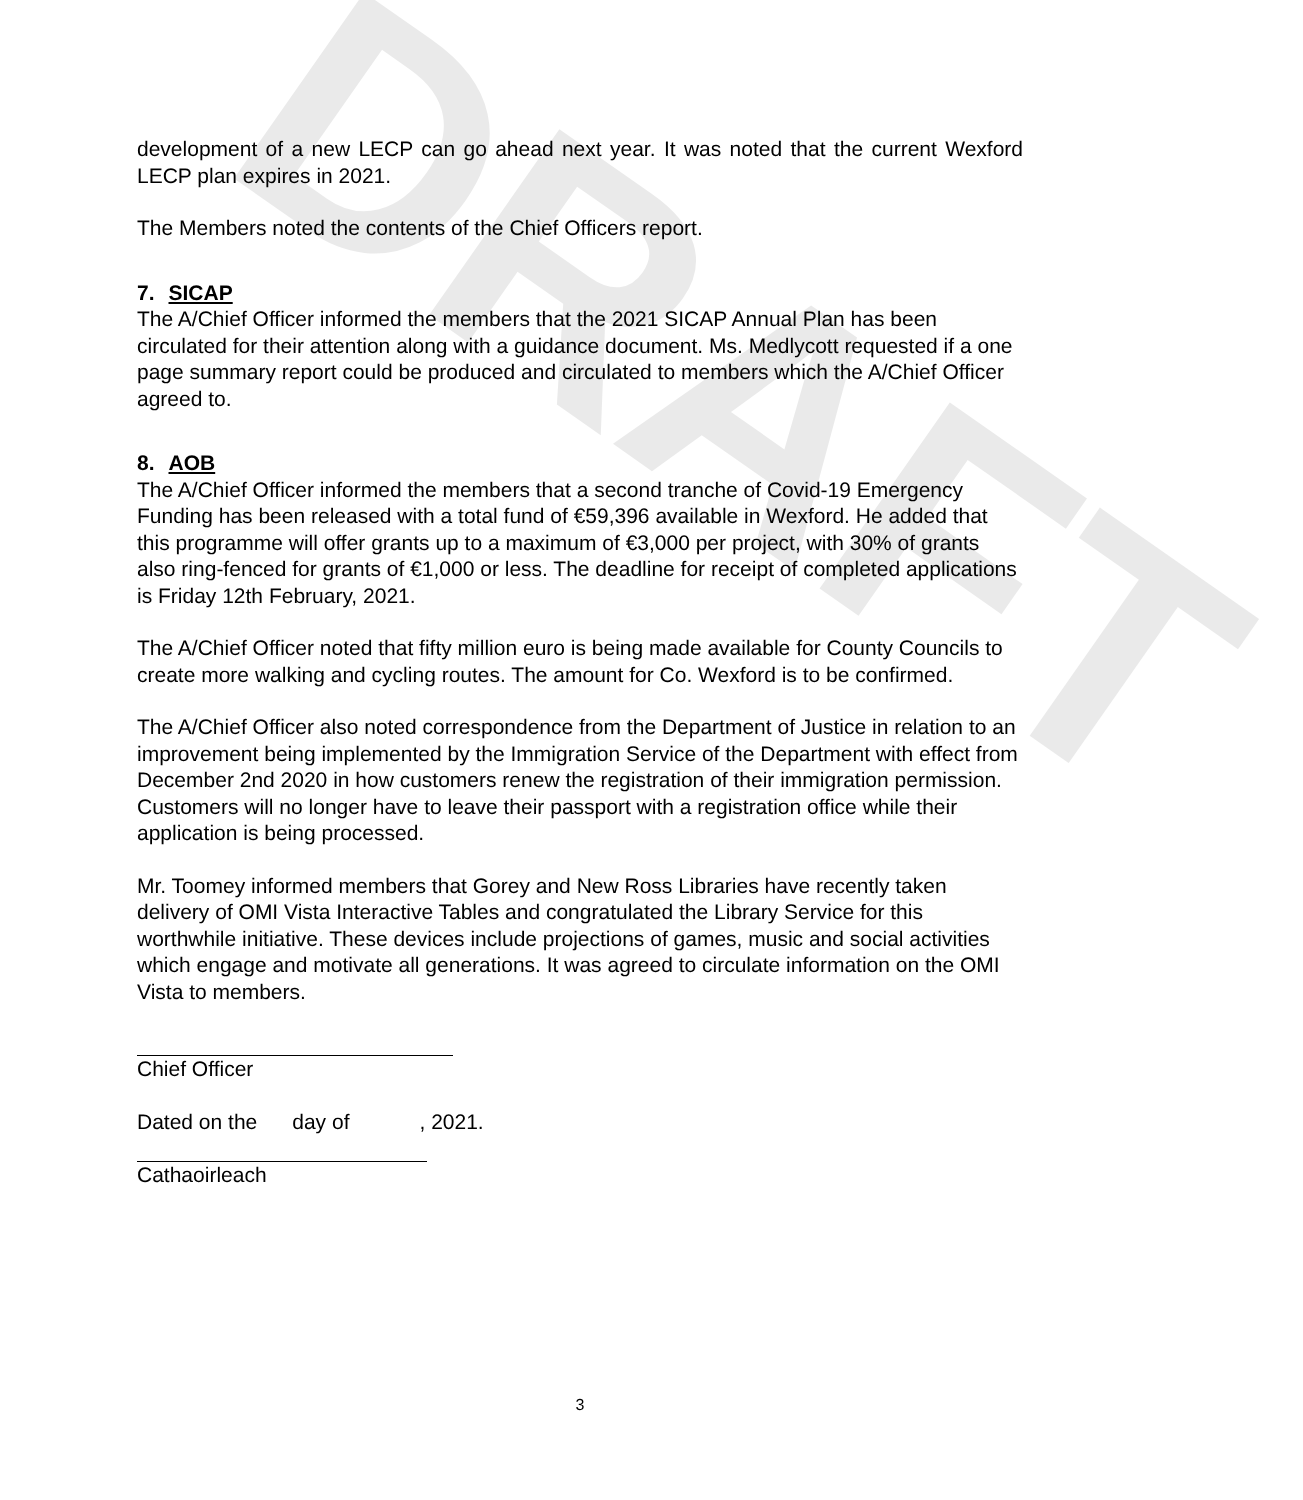DRAFT
development of a new LECP can go ahead next year. It was noted that the current Wexford LECP plan expires in 2021.
The Members noted the contents of the Chief Officers report.
7. SICAP
The A/Chief Officer informed the members that the 2021 SICAP Annual Plan has been circulated for their attention along with a guidance document. Ms. Medlycott requested if a one page summary report could be produced and circulated to members which the A/Chief Officer agreed to.
8. AOB
The A/Chief Officer informed the members that a second tranche of Covid-19 Emergency Funding has been released with a total fund of €59,396 available in Wexford. He added that this programme will offer grants up to a maximum of €3,000 per project, with 30% of grants also ring-fenced for grants of €1,000 or less. The deadline for receipt of completed applications is Friday 12th February, 2021.
The A/Chief Officer noted that fifty million euro is being made available for County Councils to create more walking and cycling routes. The amount for Co. Wexford is to be confirmed.
The A/Chief Officer also noted correspondence from the Department of Justice in relation to an improvement being implemented by the Immigration Service of the Department with effect from December 2nd 2020 in how customers renew the registration of their immigration permission. Customers will no longer have to leave their passport with a registration office while their application is being processed.
Mr. Toomey informed members that Gorey and New Ross Libraries have recently taken delivery of OMI Vista Interactive Tables and congratulated the Library Service for this worthwhile initiative. These devices include projections of games, music and social activities which engage and motivate all generations. It was agreed to circulate information on the OMI Vista to members.
Chief Officer
Dated on the day of , 2021.
Cathaoirleach
3